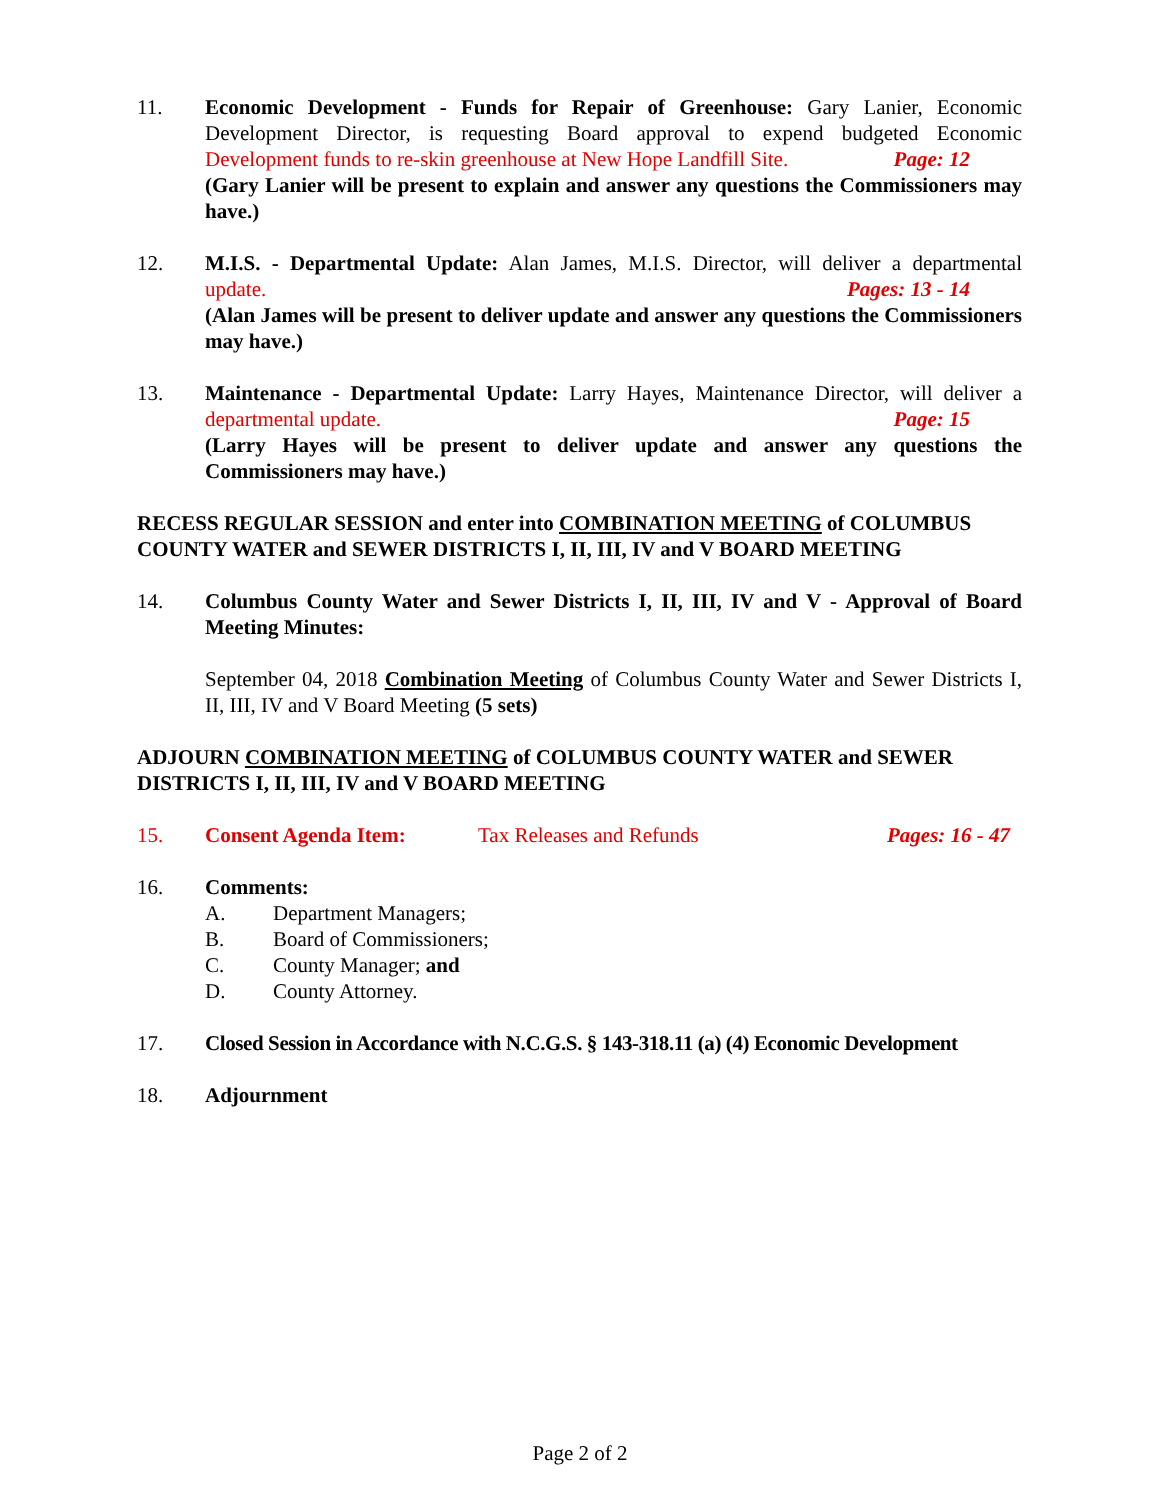11. Economic Development - Funds for Repair of Greenhouse: Gary Lanier, Economic Development Director, is requesting Board approval to expend budgeted Economic Development funds to re-skin greenhouse at New Hope Landfill Site. Page: 12
(Gary Lanier will be present to explain and answer any questions the Commissioners may have.)
12. M.I.S. - Departmental Update: Alan James, M.I.S. Director, will deliver a departmental update. Pages: 13 - 14
(Alan James will be present to deliver update and answer any questions the Commissioners may have.)
13. Maintenance - Departmental Update: Larry Hayes, Maintenance Director, will deliver a departmental update. Page: 15
(Larry Hayes will be present to deliver update and answer any questions the Commissioners may have.)
RECESS REGULAR SESSION and enter into COMBINATION MEETING of COLUMBUS COUNTY WATER and SEWER DISTRICTS I, II, III, IV and V BOARD MEETING
14. Columbus County Water and Sewer Districts I, II, III, IV and V - Approval of Board Meeting Minutes:
September 04, 2018 Combination Meeting of Columbus County Water and Sewer Districts I, II, III, IV and V Board Meeting (5 sets)
ADJOURN COMBINATION MEETING of COLUMBUS COUNTY WATER and SEWER DISTRICTS I, II, III, IV and V BOARD MEETING
15. Consent Agenda Item: Tax Releases and Refunds Pages: 16 - 47
16. Comments:
A. Department Managers;
B. Board of Commissioners;
C. County Manager; and
D. County Attorney.
17. Closed Session in Accordance with N.C.G.S. § 143-318.11 (a) (4) Economic Development
18. Adjournment
Page 2 of 2